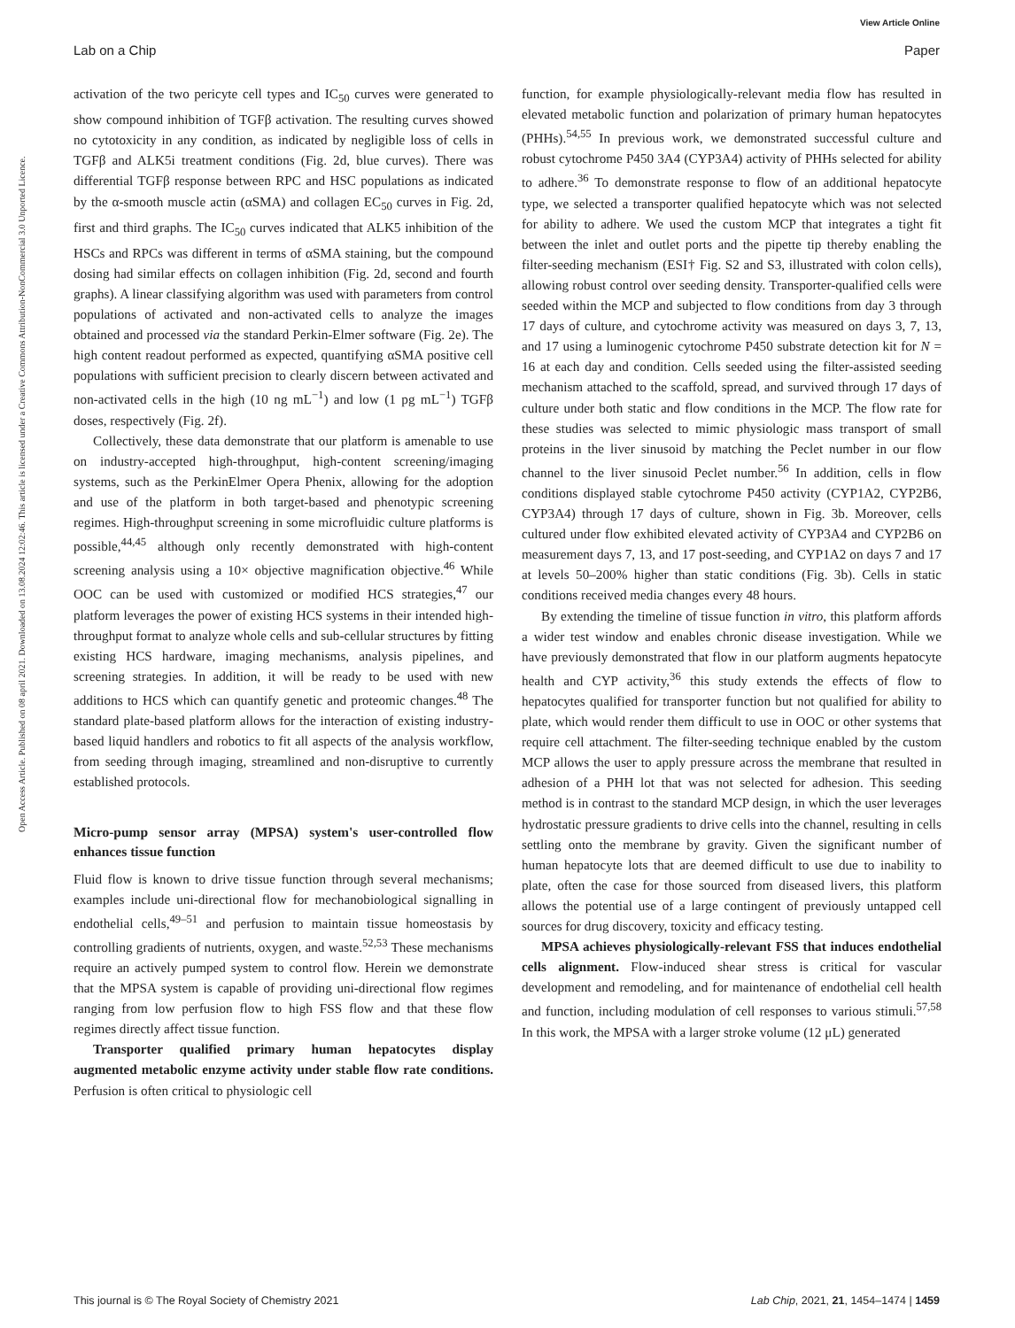View Article Online
Lab on a Chip Paper
Open Access Article. Published on 08 april 2021. Downloaded on 13.08.2024 12:02:46. This article is licensed under a Creative Commons Attribution-NonCommercial 3.0 Unported Licence.
activation of the two pericyte cell types and IC<sub>50</sub> curves were generated to show compound inhibition of TGFβ activation. The resulting curves showed no cytotoxicity in any condition, as indicated by negligible loss of cells in TGFβ and ALK5i treatment conditions (Fig. 2d, blue curves). There was differential TGFβ response between RPC and HSC populations as indicated by the α-smooth muscle actin (αSMA) and collagen EC<sub>50</sub> curves in Fig. 2d, first and third graphs. The IC<sub>50</sub> curves indicated that ALK5 inhibition of the HSCs and RPCs was different in terms of αSMA staining, but the compound dosing had similar effects on collagen inhibition (Fig. 2d, second and fourth graphs). A linear classifying algorithm was used with parameters from control populations of activated and non-activated cells to analyze the images obtained and processed via the standard Perkin-Elmer software (Fig. 2e). The high content readout performed as expected, quantifying αSMA positive cell populations with sufficient precision to clearly discern between activated and non-activated cells in the high (10 ng mL<sup>−1</sup>) and low (1 pg mL<sup>−1</sup>) TGFβ doses, respectively (Fig. 2f).
Collectively, these data demonstrate that our platform is amenable to use on industry-accepted high-throughput, high-content screening/imaging systems, such as the PerkinElmer Opera Phenix, allowing for the adoption and use of the platform in both target-based and phenotypic screening regimes. High-throughput screening in some microfluidic culture platforms is possible,<sup>44,45</sup> although only recently demonstrated with high-content screening analysis using a 10× objective magnification objective.<sup>46</sup> While OOC can be used with customized or modified HCS strategies,<sup>47</sup> our platform leverages the power of existing HCS systems in their intended high-throughput format to analyze whole cells and sub-cellular structures by fitting existing HCS hardware, imaging mechanisms, analysis pipelines, and screening strategies. In addition, it will be ready to be used with new additions to HCS which can quantify genetic and proteomic changes.<sup>48</sup> The standard plate-based platform allows for the interaction of existing industry-based liquid handlers and robotics to fit all aspects of the analysis workflow, from seeding through imaging, streamlined and non-disruptive to currently established protocols.
Micro-pump sensor array (MPSA) system's user-controlled flow enhances tissue function
Fluid flow is known to drive tissue function through several mechanisms; examples include uni-directional flow for mechanobiological signalling in endothelial cells,<sup>49–51</sup> and perfusion to maintain tissue homeostasis by controlling gradients of nutrients, oxygen, and waste.<sup>52,53</sup> These mechanisms require an actively pumped system to control flow. Herein we demonstrate that the MPSA system is capable of providing uni-directional flow regimes ranging from low perfusion flow to high FSS flow and that these flow regimes directly affect tissue function.
Transporter qualified primary human hepatocytes display augmented metabolic enzyme activity under stable flow rate conditions. Perfusion is often critical to physiologic cell
function, for example physiologically-relevant media flow has resulted in elevated metabolic function and polarization of primary human hepatocytes (PHHs).<sup>54,55</sup> In previous work, we demonstrated successful culture and robust cytochrome P450 3A4 (CYP3A4) activity of PHHs selected for ability to adhere.<sup>36</sup> To demonstrate response to flow of an additional hepatocyte type, we selected a transporter qualified hepatocyte which was not selected for ability to adhere. We used the custom MCP that integrates a tight fit between the inlet and outlet ports and the pipette tip thereby enabling the filter-seeding mechanism (ESI† Fig. S2 and S3, illustrated with colon cells), allowing robust control over seeding density. Transporter-qualified cells were seeded within the MCP and subjected to flow conditions from day 3 through 17 days of culture, and cytochrome activity was measured on days 3, 7, 13, and 17 using a luminogenic cytochrome P450 substrate detection kit for N = 16 at each day and condition. Cells seeded using the filter-assisted seeding mechanism attached to the scaffold, spread, and survived through 17 days of culture under both static and flow conditions in the MCP. The flow rate for these studies was selected to mimic physiologic mass transport of small proteins in the liver sinusoid by matching the Peclet number in our flow channel to the liver sinusoid Peclet number.<sup>56</sup> In addition, cells in flow conditions displayed stable cytochrome P450 activity (CYP1A2, CYP2B6, CYP3A4) through 17 days of culture, shown in Fig. 3b. Moreover, cells cultured under flow exhibited elevated activity of CYP3A4 and CYP2B6 on measurement days 7, 13, and 17 post-seeding, and CYP1A2 on days 7 and 17 at levels 50–200% higher than static conditions (Fig. 3b). Cells in static conditions received media changes every 48 hours.
By extending the timeline of tissue function in vitro, this platform affords a wider test window and enables chronic disease investigation. While we have previously demonstrated that flow in our platform augments hepatocyte health and CYP activity,<sup>36</sup> this study extends the effects of flow to hepatocytes qualified for transporter function but not qualified for ability to plate, which would render them difficult to use in OOC or other systems that require cell attachment. The filter-seeding technique enabled by the custom MCP allows the user to apply pressure across the membrane that resulted in adhesion of a PHH lot that was not selected for adhesion. This seeding method is in contrast to the standard MCP design, in which the user leverages hydrostatic pressure gradients to drive cells into the channel, resulting in cells settling onto the membrane by gravity. Given the significant number of human hepatocyte lots that are deemed difficult to use due to inability to plate, often the case for those sourced from diseased livers, this platform allows the potential use of a large contingent of previously untapped cell sources for drug discovery, toxicity and efficacy testing.
MPSA achieves physiologically-relevant FSS that induces endothelial cells alignment. Flow-induced shear stress is critical for vascular development and remodeling, and for maintenance of endothelial cell health and function, including modulation of cell responses to various stimuli.<sup>57,58</sup> In this work, the MPSA with a larger stroke volume (12 μL) generated
This journal is © The Royal Society of Chemistry 2021 Lab Chip, 2021, 21, 1454–1474 | 1459